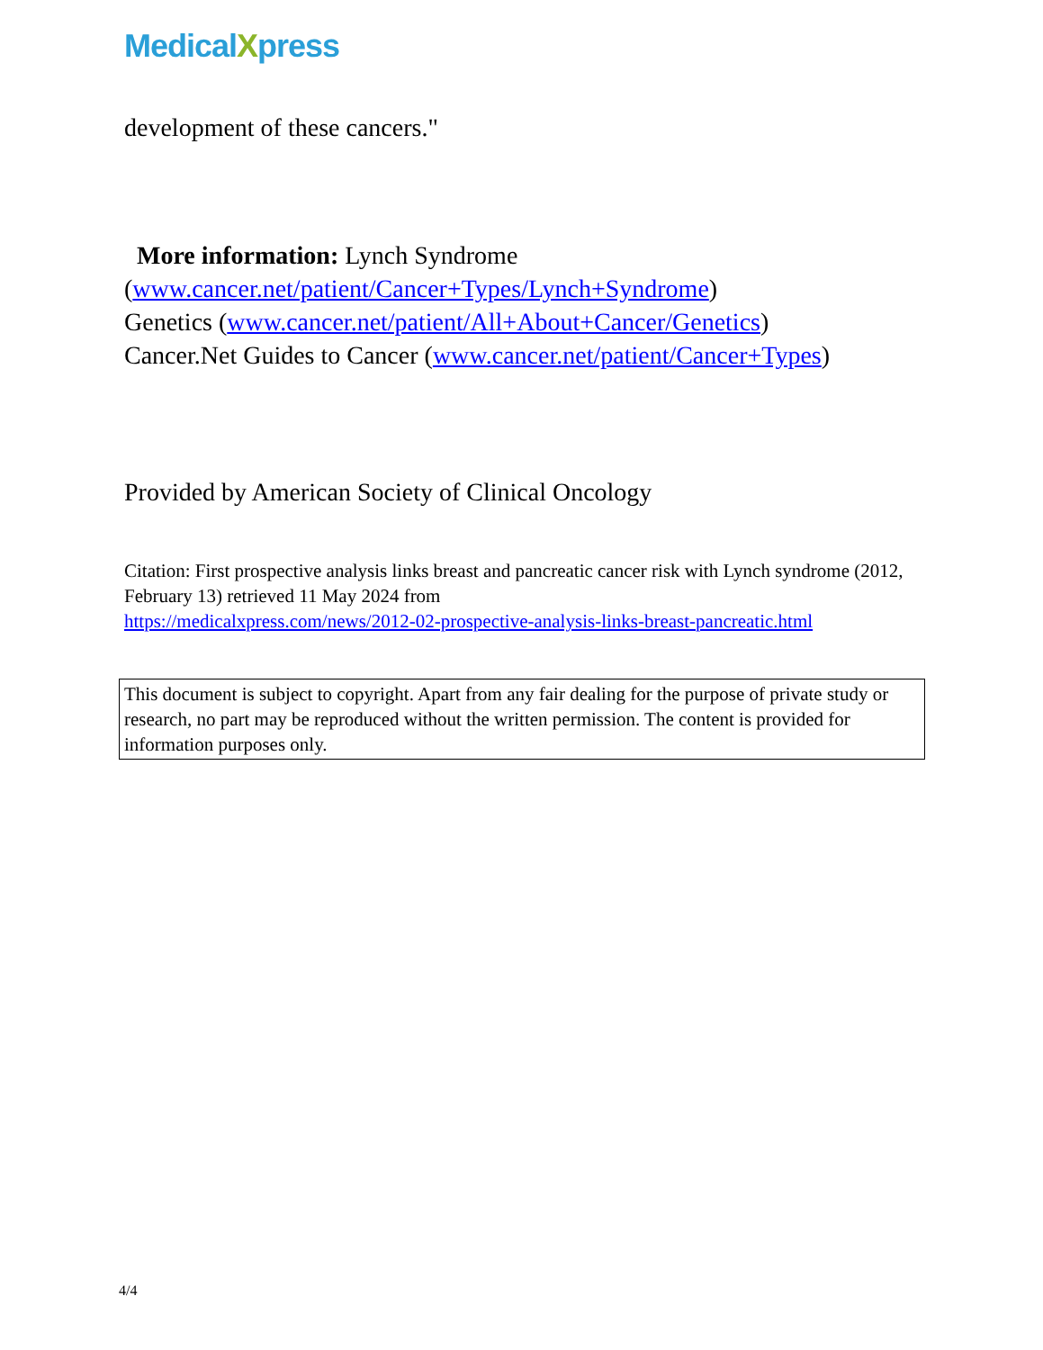MedicalXpress
development of these cancers."
More information: Lynch Syndrome
(www.cancer.net/patient/Cancer+Types/Lynch+Syndrome)
Genetics (www.cancer.net/patient/All+About+Cancer/Genetics)
Cancer.Net Guides to Cancer (www.cancer.net/patient/Cancer+Types)
Provided by American Society of Clinical Oncology
Citation: First prospective analysis links breast and pancreatic cancer risk with Lynch syndrome (2012, February 13) retrieved 11 May 2024 from
https://medicalxpress.com/news/2012-02-prospective-analysis-links-breast-pancreatic.html
This document is subject to copyright. Apart from any fair dealing for the purpose of private study or research, no part may be reproduced without the written permission. The content is provided for information purposes only.
4/4